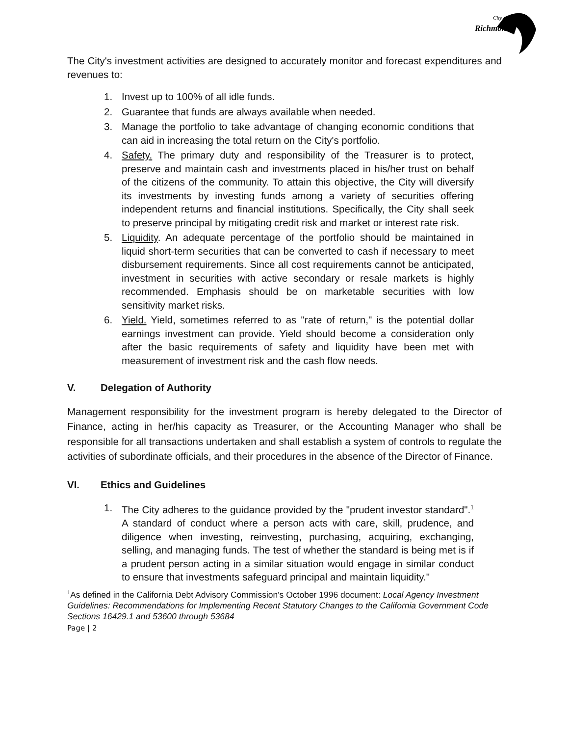City of
Richmond
The City's investment activities are designed to accurately monitor and forecast expenditures and revenues to:
1. Invest up to 100% of all idle funds.
2. Guarantee that funds are always available when needed.
3. Manage the portfolio to take advantage of changing economic conditions that can aid in increasing the total return on the City's portfolio.
4. Safety. The primary duty and responsibility of the Treasurer is to protect, preserve and maintain cash and investments placed in his/her trust on behalf of the citizens of the community. To attain this objective, the City will diversify its investments by investing funds among a variety of securities offering independent returns and financial institutions. Specifically, the City shall seek to preserve principal by mitigating credit risk and market or interest rate risk.
5. Liquidity. An adequate percentage of the portfolio should be maintained in liquid short-term securities that can be converted to cash if necessary to meet disbursement requirements. Since all cost requirements cannot be anticipated, investment in securities with active secondary or resale markets is highly recommended. Emphasis should be on marketable securities with low sensitivity market risks.
6. Yield. Yield, sometimes referred to as "rate of return," is the potential dollar earnings investment can provide. Yield should become a consideration only after the basic requirements of safety and liquidity have been met with measurement of investment risk and the cash flow needs.
V. Delegation of Authority
Management responsibility for the investment program is hereby delegated to the Director of Finance, acting in her/his capacity as Treasurer, or the Accounting Manager who shall be responsible for all transactions undertaken and shall establish a system of controls to regulate the activities of subordinate officials, and their procedures in the absence of the Director of Finance.
VI. Ethics and Guidelines
1. The City adheres to the guidance provided by the "prudent investor standard".<sup>1</sup> A standard of conduct where a person acts with care, skill, prudence, and diligence when investing, reinvesting, purchasing, acquiring, exchanging, selling, and managing funds. The test of whether the standard is being met is if a prudent person acting in a similar situation would engage in similar conduct to ensure that investments safeguard principal and maintain liquidity."
<sup>1</sup> As defined in the California Debt Advisory Commission's October 1996 document: Local Agency Investment Guidelines: Recommendations for Implementing Recent Statutory Changes to the California Government Code Sections 16429.1 and 53600 through 53684
Page | 2